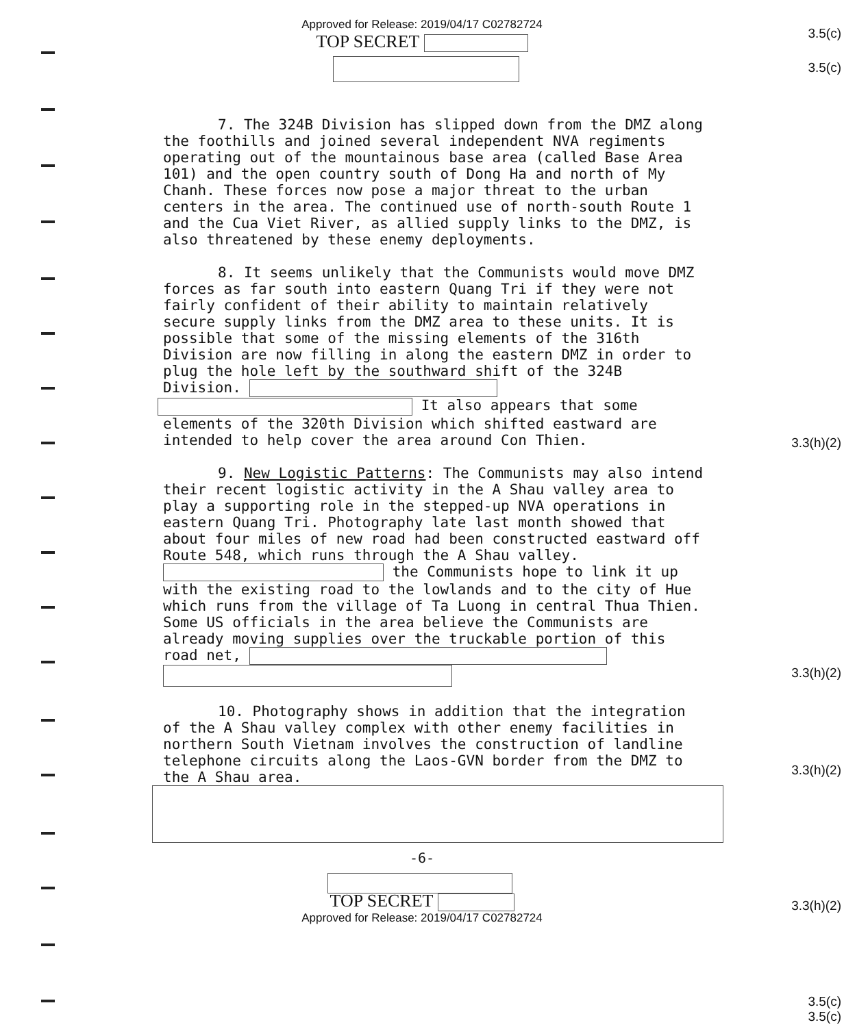3.5(c)
3.5(c)
3.3(h)(2)
3.3(h)(2)
3.3(h)(2)
3.3(h)(2)
3.5(c)
3.5(c)
Approved for Release: 2019/04/17 C02782724
TOP SECRET
7. The 324B Division has slipped down from the DMZ along the foothills and joined several independent NVA regiments operating out of the mountainous base area (called Base Area 101) and the open country south of Dong Ha and north of My Chanh. These forces now pose a major threat to the urban centers in the area. The continued use of north-south Route 1 and the Cua Viet River, as allied supply links to the DMZ, is also threatened by these enemy deployments.
8. It seems unlikely that the Communists would move DMZ forces as far south into eastern Quang Tri if they were not fairly confident of their ability to maintain relatively secure supply links from the DMZ area to these units. It is possible that some of the missing elements of the 316th Division are now filling in along the eastern DMZ in order to plug the hole left by the southward shift of the 324B Division.
It also appears that some elements of the 320th Division which shifted eastward are intended to help cover the area around Con Thien.
9. New Logistic Patterns: The Communists may also intend their recent logistic activity in the A Shau valley area to play a supporting role in the stepped-up NVA operations in eastern Quang Tri. Photography late last month showed that about four miles of new road had been constructed eastward off Route 548, which runs through the A Shau valley. the Communists hope to link it up with the existing road to the lowlands and to the city of Hue which runs from the village of Ta Luong in central Thua Thien. Some US officials in the area believe the Communists are already moving supplies over the truckable portion of this road net,
10. Photography shows in addition that the integration of the A Shau valley complex with other enemy facilities in northern South Vietnam involves the construction of landline telephone circuits along the Laos-GVN border from the DMZ to the A Shau area.
-6-
TOP SECRET
Approved for Release: 2019/04/17 C02782724